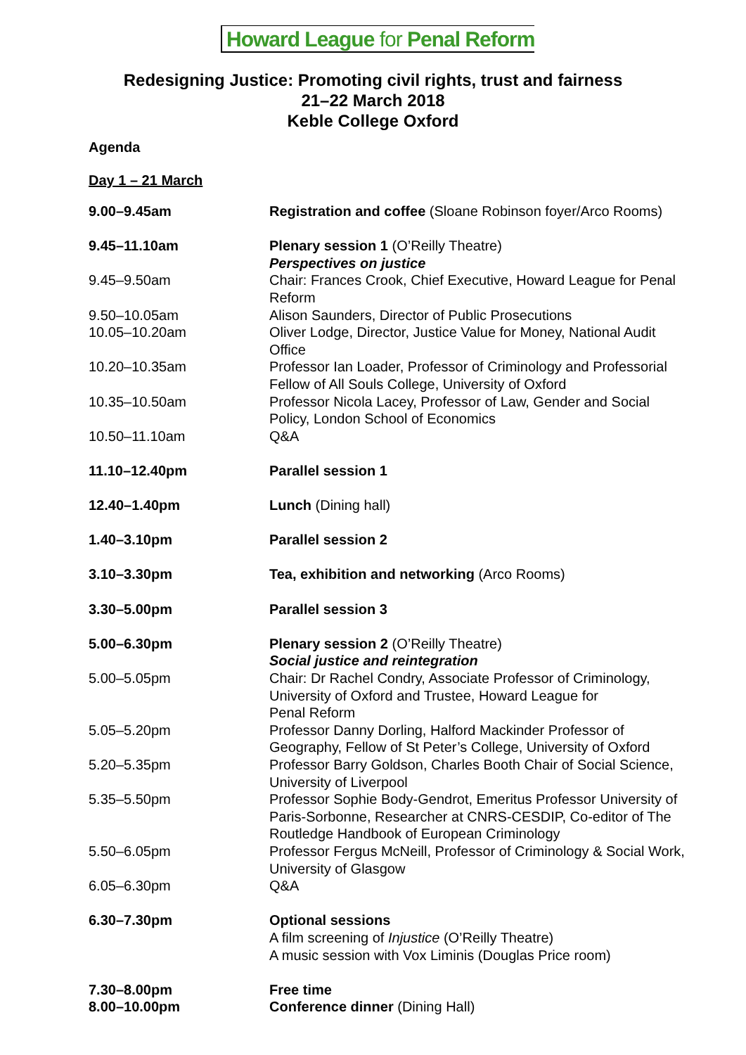Howard League for Penal Reform
Redesigning Justice: Promoting civil rights, trust and fairness
21–22 March 2018
Keble College Oxford
Agenda
Day 1 – 21 March
| 9.00–9.45am | Registration and coffee (Sloane Robinson foyer/Arco Rooms) |
| 9.45–11.10am | Plenary session 1 (O’Reilly Theatre) Perspectives on justice |
| 9.45–9.50am | Chair: Frances Crook, Chief Executive, Howard League for Penal Reform |
| 9.50–10.05am | Alison Saunders, Director of Public Prosecutions |
| 10.05–10.20am | Oliver Lodge, Director, Justice Value for Money, National Audit Office |
| 10.20–10.35am | Professor Ian Loader, Professor of Criminology and Professorial Fellow of All Souls College, University of Oxford |
| 10.35–10.50am | Professor Nicola Lacey, Professor of Law, Gender and Social Policy, London School of Economics |
| 10.50–11.10am | Q&A |
| 11.10–12.40pm | Parallel session 1 |
| 12.40–1.40pm | Lunch (Dining hall) |
| 1.40–3.10pm | Parallel session 2 |
| 3.10–3.30pm | Tea, exhibition and networking (Arco Rooms) |
| 3.30–5.00pm | Parallel session 3 |
| 5.00–6.30pm | Plenary session 2 (O’Reilly Theatre) Social justice and reintegration |
| 5.00–5.05pm | Chair: Dr Rachel Condry, Associate Professor of Criminology, University of Oxford and Trustee, Howard League for Penal Reform |
| 5.05–5.20pm | Professor Danny Dorling, Halford Mackinder Professor of Geography, Fellow of St Peter’s College, University of Oxford |
| 5.20–5.35pm | Professor Barry Goldson, Charles Booth Chair of Social Science, University of Liverpool |
| 5.35–5.50pm | Professor Sophie Body-Gendrot, Emeritus Professor University of Paris-Sorbonne, Researcher at CNRS-CESDIP, Co-editor of The Routledge Handbook of European Criminology |
| 5.50–6.05pm | Professor Fergus McNeill, Professor of Criminology & Social Work, University of Glasgow |
| 6.05–6.30pm | Q&A |
| 6.30–7.30pm | Optional sessions A film screening of Injustice (O’Reilly Theatre) A music session with Vox Liminis (Douglas Price room) |
| 7.30–8.00pm | Free time |
| 8.00–10.00pm | Conference dinner (Dining Hall) |